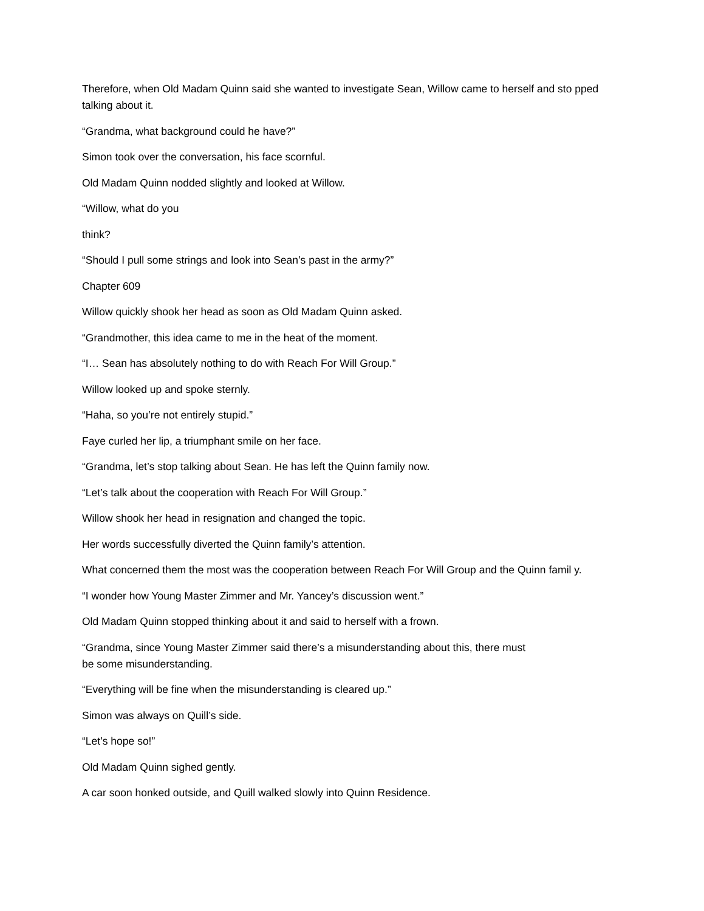Therefore, when Old Madam Quinn said she wanted to investigate Sean, Willow came to herself and sto pped talking about it.
“Grandma, what background could he have?”
Simon took over the conversation, his face scornful.
Old Madam Quinn nodded slightly and looked at Willow.
“Willow, what do you
think?
“Should I pull some strings and look into Sean’s past in the army?”
Chapter 609
Willow quickly shook her head as soon as Old Madam Quinn asked.
“Grandmother, this idea came to me in the heat of the moment.
“I… Sean has absolutely nothing to do with Reach For Will Group.”
Willow looked up and spoke sternly.
“Haha, so you’re not entirely stupid.”
Faye curled her lip, a triumphant smile on her face.
“Grandma, let’s stop talking about Sean. He has left the Quinn family now.
“Let’s talk about the cooperation with Reach For Will Group.”
Willow shook her head in resignation and changed the topic.
Her words successfully diverted the Quinn family’s attention.
What concerned them the most was the cooperation between Reach For Will Group and the Quinn famil y.
“I wonder how Young Master Zimmer and Mr. Yancey’s discussion went.”
Old Madam Quinn stopped thinking about it and said to herself with a frown.
“Grandma, since Young Master Zimmer said there’s a misunderstanding about this, there must
be some misunderstanding.
“Everything will be fine when the misunderstanding is cleared up.”
Simon was always on Quill’s side.
“Let’s hope so!”
Old Madam Quinn sighed gently.
A car soon honked outside, and Quill walked slowly into Quinn Residence.